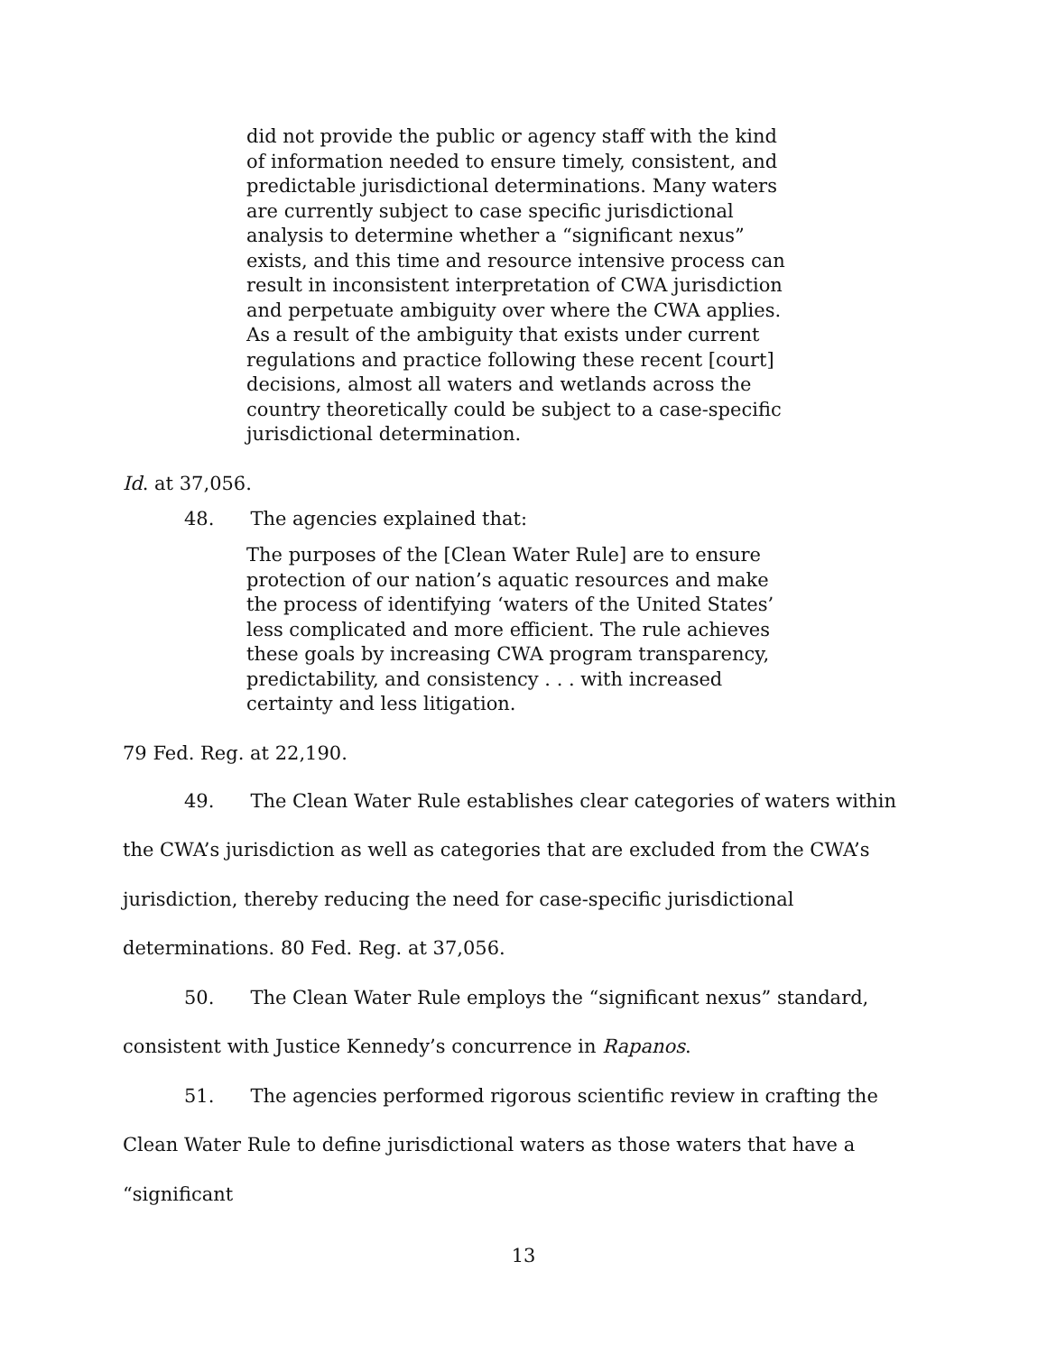did not provide the public or agency staff with the kind of information needed to ensure timely, consistent, and predictable jurisdictional determinations. Many waters are currently subject to case specific jurisdictional analysis to determine whether a “significant nexus” exists, and this time and resource intensive process can result in inconsistent interpretation of CWA jurisdiction and perpetuate ambiguity over where the CWA applies. As a result of the ambiguity that exists under current regulations and practice following these recent [court] decisions, almost all waters and wetlands across the country theoretically could be subject to a case-specific jurisdictional determination.
Id. at 37,056.
48. The agencies explained that:
The purposes of the [Clean Water Rule] are to ensure protection of our nation’s aquatic resources and make the process of identifying ‘waters of the United States’ less complicated and more efficient. The rule achieves these goals by increasing CWA program transparency, predictability, and consistency . . . with increased certainty and less litigation.
79 Fed. Reg. at 22,190.
49. The Clean Water Rule establishes clear categories of waters within the CWA’s jurisdiction as well as categories that are excluded from the CWA’s jurisdiction, thereby reducing the need for case-specific jurisdictional determinations. 80 Fed. Reg. at 37,056.
50. The Clean Water Rule employs the “significant nexus” standard, consistent with Justice Kennedy’s concurrence in Rapanos.
51. The agencies performed rigorous scientific review in crafting the Clean Water Rule to define jurisdictional waters as those waters that have a “significant
13